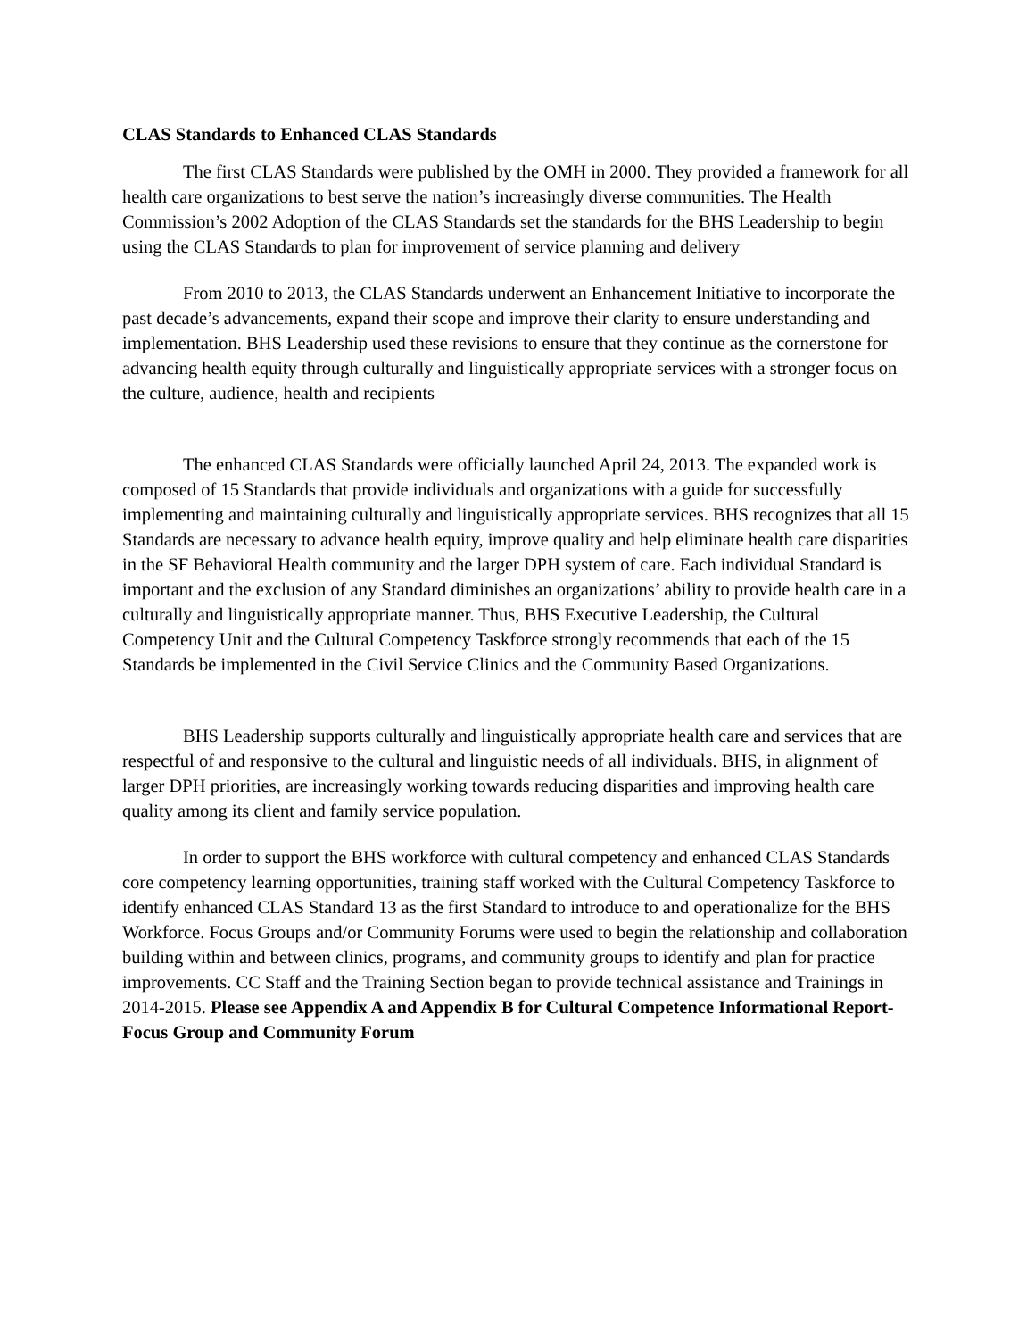CLAS Standards to Enhanced CLAS Standards
The first CLAS Standards were published by the OMH in 2000. They provided a framework for all health care organizations to best serve the nation’s increasingly diverse communities. The Health Commission’s 2002 Adoption of the CLAS Standards set the standards for the BHS Leadership to begin using the CLAS Standards to plan for improvement of service planning and delivery
From 2010 to 2013, the CLAS Standards underwent an Enhancement Initiative to incorporate the past decade’s advancements, expand their scope and improve their clarity to ensure understanding and implementation. BHS Leadership used these revisions to ensure that they continue as the cornerstone for advancing health equity through culturally and linguistically appropriate services with a stronger focus on the culture, audience, health and recipients
The enhanced CLAS Standards were officially launched April 24, 2013. The expanded work is composed of 15 Standards that provide individuals and organizations with a guide for successfully implementing and maintaining culturally and linguistically appropriate services. BHS recognizes that all 15 Standards are necessary to advance health equity, improve quality and help eliminate health care disparities in the SF Behavioral Health community and the larger DPH system of care. Each individual Standard is important and the exclusion of any Standard diminishes an organizations’ ability to provide health care in a culturally and linguistically appropriate manner. Thus, BHS Executive Leadership, the Cultural Competency Unit and the Cultural Competency Taskforce strongly recommends that each of the 15 Standards be implemented in the Civil Service Clinics and the Community Based Organizations.
BHS Leadership supports culturally and linguistically appropriate health care and services that are respectful of and responsive to the cultural and linguistic needs of all individuals. BHS, in alignment of larger DPH priorities, are increasingly working towards reducing disparities and improving health care quality among its client and family service population.
In order to support the BHS workforce with cultural competency and enhanced CLAS Standards core competency learning opportunities, training staff worked with the Cultural Competency Taskforce to identify enhanced CLAS Standard 13 as the first Standard to introduce to and operationalize for the BHS Workforce. Focus Groups and/or Community Forums were used to begin the relationship and collaboration building within and between clinics, programs, and community groups to identify and plan for practice improvements. CC Staff and the Training Section began to provide technical assistance and Trainings in 2014-2015. Please see Appendix A and Appendix B for Cultural Competence Informational Report- Focus Group and Community Forum